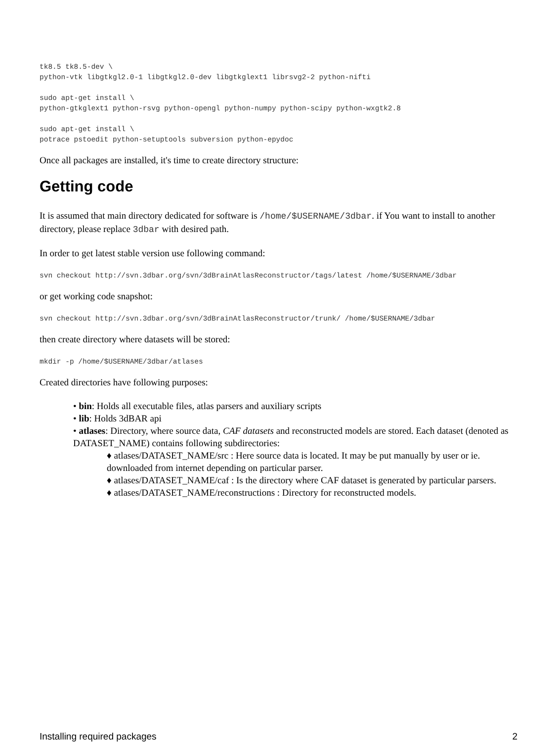tk8.5 tk8.5-dev \
python-vtk libgtkgl2.0-1 libgtkgl2.0-dev libgtkglext1 librsvg2-2 python-nifti

sudo apt-get install \
python-gtkglext1 python-rsvg python-opengl python-numpy python-scipy python-wxgtk2.8

sudo apt-get install \
potrace pstoedit python-setuptools subversion python-epydoc
Once all packages are installed, it's time to create directory structure:
Getting code
It is assumed that main directory dedicated for software is /home/$USERNAME/3dbar. if You want to install to another directory, please replace 3dbar with desired path.
In order to get latest stable version use following command:
svn checkout http://svn.3dbar.org/svn/3dBrainAtlasReconstructor/tags/latest /home/$USERNAME/3dbar
or get working code snapshot:
svn checkout http://svn.3dbar.org/svn/3dBrainAtlasReconstructor/trunk/ /home/$USERNAME/3dbar
then create directory where datasets will be stored:
mkdir -p /home/$USERNAME/3dbar/atlases
Created directories have following purposes:
• bin: Holds all executable files, atlas parsers and auxiliary scripts
• lib: Holds 3dBAR api
• atlases: Directory, where source data, CAF datasets and reconstructed models are stored. Each dataset (denoted as DATASET_NAME) contains following subdirectories:
♦ atlases/DATASET_NAME/src : Here source data is located. It may be put manually by user or ie. downloaded from internet depending on particular parser.
♦ atlases/DATASET_NAME/caf : Is the directory where CAF dataset is generated by particular parsers.
♦ atlases/DATASET_NAME/reconstructions : Directory for reconstructed models.
Installing required packages 2